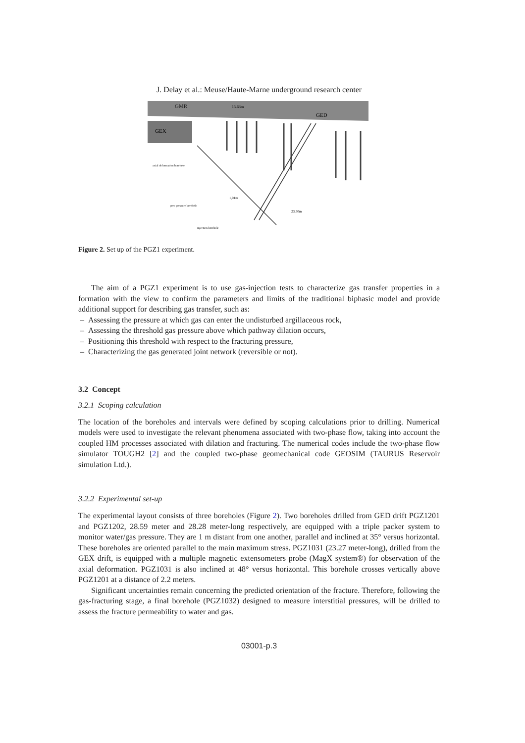J. Delay et al.: Meuse/Haute-Marne underground research center
GMR
15.63m
GED
GEX
axial deformation borehole
pore pressure borehole
injection borehole
1,01m
23,30m
Figure 2. Set up of the PGZ1 experiment.
The aim of a PGZ1 experiment is to use gas-injection tests to characterize gas transfer properties in a formation with the view to confirm the parameters and limits of the traditional biphasic model and provide additional support for describing gas transfer, such as:
– Assessing the pressure at which gas can enter the undisturbed argillaceous rock,
– Assessing the threshold gas pressure above which pathway dilation occurs,
– Positioning this threshold with respect to the fracturing pressure,
– Characterizing the gas generated joint network (reversible or not).
3.2 Concept
3.2.1 Scoping calculation
The location of the boreholes and intervals were defined by scoping calculations prior to drilling. Numerical models were used to investigate the relevant phenomena associated with two-phase flow, taking into account the coupled HM processes associated with dilation and fracturing. The numerical codes include the two-phase flow simulator TOUGH2 [2] and the coupled two-phase geomechanical code GEOSIM (TAURUS Reservoir simulation Ltd.).
3.2.2 Experimental set-up
The experimental layout consists of three boreholes (Figure 2). Two boreholes drilled from GED drift PGZ1201 and PGZ1202, 28.59 meter and 28.28 meter-long respectively, are equipped with a triple packer system to monitor water/gas pressure. They are 1 m distant from one another, parallel and inclined at 35° versus horizontal. These boreholes are oriented parallel to the main maximum stress. PGZ1031 (23.27 meter-long), drilled from the GEX drift, is equipped with a multiple magnetic extensometers probe (MagX system®) for observation of the axial deformation. PGZ1031 is also inclined at 48° versus horizontal. This borehole crosses vertically above PGZ1201 at a distance of 2.2 meters.
Significant uncertainties remain concerning the predicted orientation of the fracture. Therefore, following the gas-fracturing stage, a final borehole (PGZ1032) designed to measure interstitial pressures, will be drilled to assess the fracture permeability to water and gas.
03001-p.3